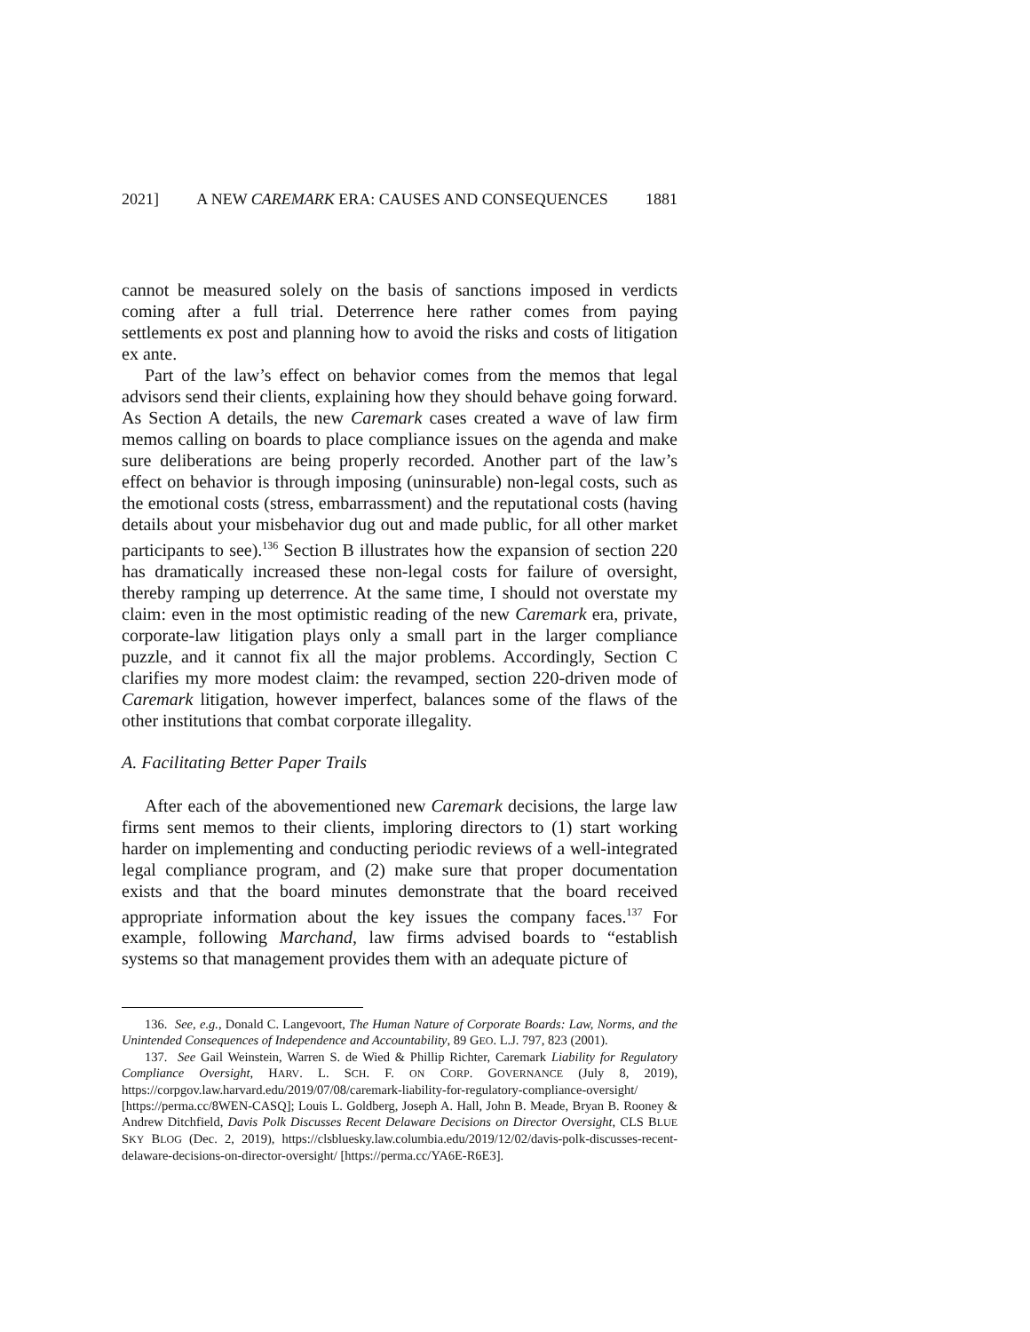2021] A NEW CAREMARK ERA: CAUSES AND CONSEQUENCES 1881
cannot be measured solely on the basis of sanctions imposed in verdicts coming after a full trial. Deterrence here rather comes from paying settlements ex post and planning how to avoid the risks and costs of litigation ex ante.
Part of the law’s effect on behavior comes from the memos that legal advisors send their clients, explaining how they should behave going forward. As Section A details, the new Caremark cases created a wave of law firm memos calling on boards to place compliance issues on the agenda and make sure deliberations are being properly recorded. Another part of the law’s effect on behavior is through imposing (uninsurable) non-legal costs, such as the emotional costs (stress, embarrassment) and the reputational costs (having details about your misbehavior dug out and made public, for all other market participants to see).<sup>136</sup> Section B illustrates how the expansion of section 220 has dramatically increased these non-legal costs for failure of oversight, thereby ramping up deterrence. At the same time, I should not overstate my claim: even in the most optimistic reading of the new Caremark era, private, corporate-law litigation plays only a small part in the larger compliance puzzle, and it cannot fix all the major problems. Accordingly, Section C clarifies my more modest claim: the revamped, section 220-driven mode of Caremark litigation, however imperfect, balances some of the flaws of the other institutions that combat corporate illegality.
A. Facilitating Better Paper Trails
After each of the abovementioned new Caremark decisions, the large law firms sent memos to their clients, imploring directors to (1) start working harder on implementing and conducting periodic reviews of a well-integrated legal compliance program, and (2) make sure that proper documentation exists and that the board minutes demonstrate that the board received appropriate information about the key issues the company faces.<sup>137</sup> For example, following Marchand, law firms advised boards to “establish systems so that management provides them with an adequate picture of
136. See, e.g., Donald C. Langevoort, The Human Nature of Corporate Boards: Law, Norms, and the Unintended Consequences of Independence and Accountability, 89 GEO. L.J. 797, 823 (2001).
137. See Gail Weinstein, Warren S. de Wied & Phillip Richter, Caremark Liability for Regulatory Compliance Oversight, HARV. L. SCH. F. ON CORP. GOVERNANCE (July 8, 2019), https://corpgov.law.harvard.edu/2019/07/08/caremark-liability-for-regulatory-compliance-oversight/ [https://perma.cc/8WEN-CASQ]; Louis L. Goldberg, Joseph A. Hall, John B. Meade, Bryan B. Rooney & Andrew Ditchfield, Davis Polk Discusses Recent Delaware Decisions on Director Oversight, CLS BLUE SKY BLOG (Dec. 2, 2019), https://clsbluesky.law.columbia.edu/2019/12/02/davis-polk-discusses-recent-delaware-decisions-on-director-oversight/ [https://perma.cc/YA6E-R6E3].